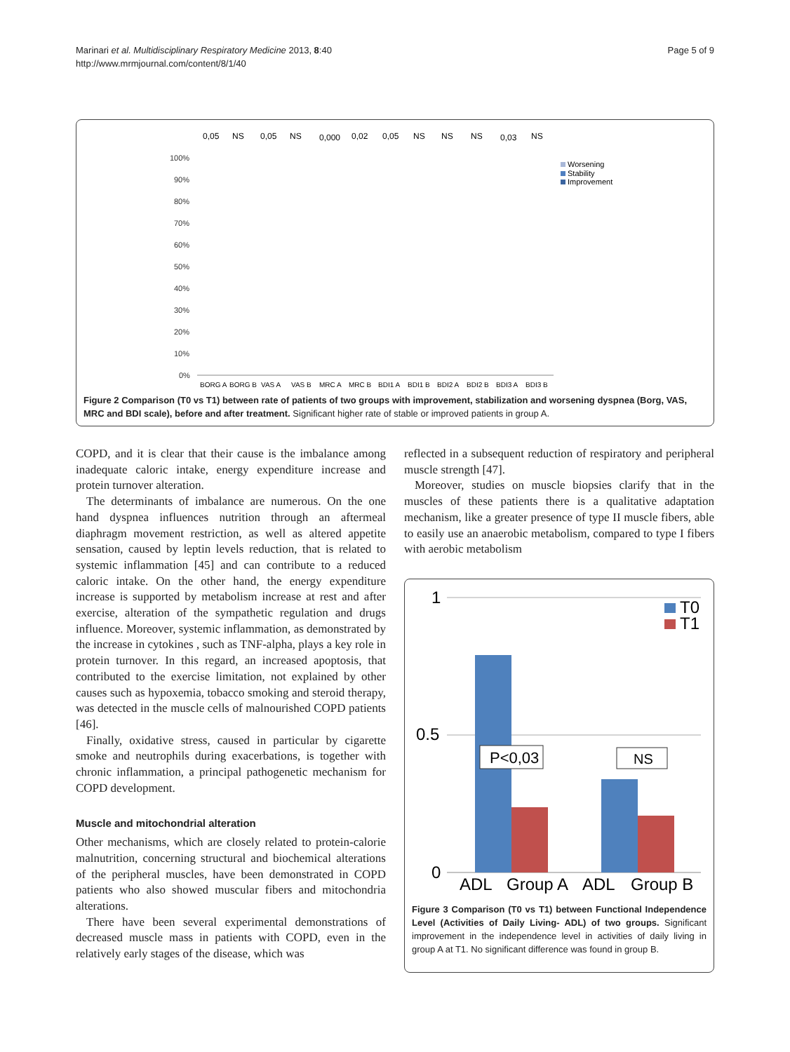Marinari et al. Multidisciplinary Respiratory Medicine 2013, 8:40
http://www.mrmjournal.com/content/8/1/40
Page 5 of 9
0,05
NS
0,05
NS
0,000
0,02
0,05
NS
NS
NS
0,03
NS
100%
90%
80%
70%
60%
50%
40%
30%
20%
10%
0%
BORG A
BORG B
VAS A
VAS B
MRC A
MRC B
BDI1 A
BDI1 B
BDI2 A
BDI2 B
BDI3 A
BDI3 B
Worsening
Stability
Improvement
Figure 2 Comparison (T0 vs T1) between rate of patients of two groups with improvement, stabilization and worsening dyspnea (Borg, VAS, MRC and BDI scale), before and after treatment. Significant higher rate of stable or improved patients in group A.
COPD, and it is clear that their cause is the imbalance among inadequate caloric intake, energy expenditure increase and protein turnover alteration.
The determinants of imbalance are numerous. On the one hand dyspnea influences nutrition through an aftermeal diaphragm movement restriction, as well as altered appetite sensation, caused by leptin levels reduction, that is related to systemic inflammation [45] and can contribute to a reduced caloric intake. On the other hand, the energy expenditure increase is supported by metabolism increase at rest and after exercise, alteration of the sympathetic regulation and drugs influence. Moreover, systemic inflammation, as demonstrated by the increase in cytokines , such as TNF-alpha, plays a key role in protein turnover. In this regard, an increased apoptosis, that contributed to the exercise limitation, not explained by other causes such as hypoxemia, tobacco smoking and steroid therapy, was detected in the muscle cells of malnourished COPD patients [46].
Finally, oxidative stress, caused in particular by cigarette smoke and neutrophils during exacerbations, is together with chronic inflammation, a principal pathogenetic mechanism for COPD development.
Muscle and mitochondrial alteration
Other mechanisms, which are closely related to protein-calorie malnutrition, concerning structural and biochemical alterations of the peripheral muscles, have been demonstrated in COPD patients who also showed muscular fibers and mitochondria alterations.
There have been several experimental demonstrations of decreased muscle mass in patients with COPD, even in the relatively early stages of the disease, which was
reflected in a subsequent reduction of respiratory and peripheral muscle strength [47].
Moreover, studies on muscle biopsies clarify that in the muscles of these patients there is a qualitative adaptation mechanism, like a greater presence of type II muscle fibers, able to easily use an anaerobic metabolism, compared to type I fibers with aerobic metabolism
1
0.5
0
ADL
Group A
ADL
Group B
T0
T1
P<0,03
NS
Figure 3 Comparison (T0 vs T1) between Functional Independence Level (Activities of Daily Living- ADL) of two groups. Significant improvement in the independence level in activities of daily living in group A at T1. No significant difference was found in group B.